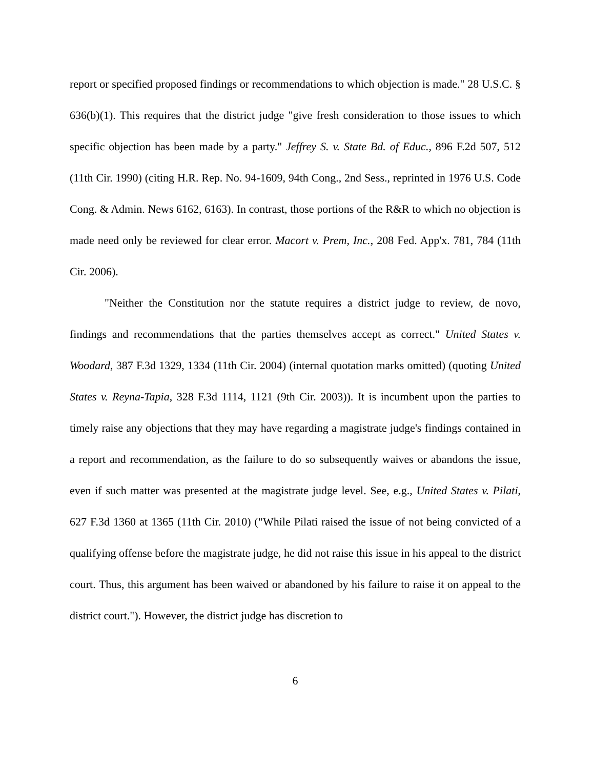report or specified proposed findings or recommendations to which objection is made." 28 U.S.C. § 636(b)(1). This requires that the district judge "give fresh consideration to those issues to which specific objection has been made by a party." Jeffrey S. v. State Bd. of Educ., 896 F.2d 507, 512 (11th Cir. 1990) (citing H.R. Rep. No. 94-1609, 94th Cong., 2nd Sess., reprinted in 1976 U.S. Code Cong. & Admin. News 6162, 6163). In contrast, those portions of the R&R to which no objection is made need only be reviewed for clear error. Macort v. Prem, Inc., 208 Fed. App'x. 781, 784 (11th Cir. 2006).
"Neither the Constitution nor the statute requires a district judge to review, de novo, findings and recommendations that the parties themselves accept as correct." United States v. Woodard, 387 F.3d 1329, 1334 (11th Cir. 2004) (internal quotation marks omitted) (quoting United States v. Reyna-Tapia, 328 F.3d 1114, 1121 (9th Cir. 2003)). It is incumbent upon the parties to timely raise any objections that they may have regarding a magistrate judge's findings contained in a report and recommendation, as the failure to do so subsequently waives or abandons the issue, even if such matter was presented at the magistrate judge level. See, e.g., United States v. Pilati, 627 F.3d 1360 at 1365 (11th Cir. 2010) ("While Pilati raised the issue of not being convicted of a qualifying offense before the magistrate judge, he did not raise this issue in his appeal to the district court. Thus, this argument has been waived or abandoned by his failure to raise it on appeal to the district court."). However, the district judge has discretion to
6